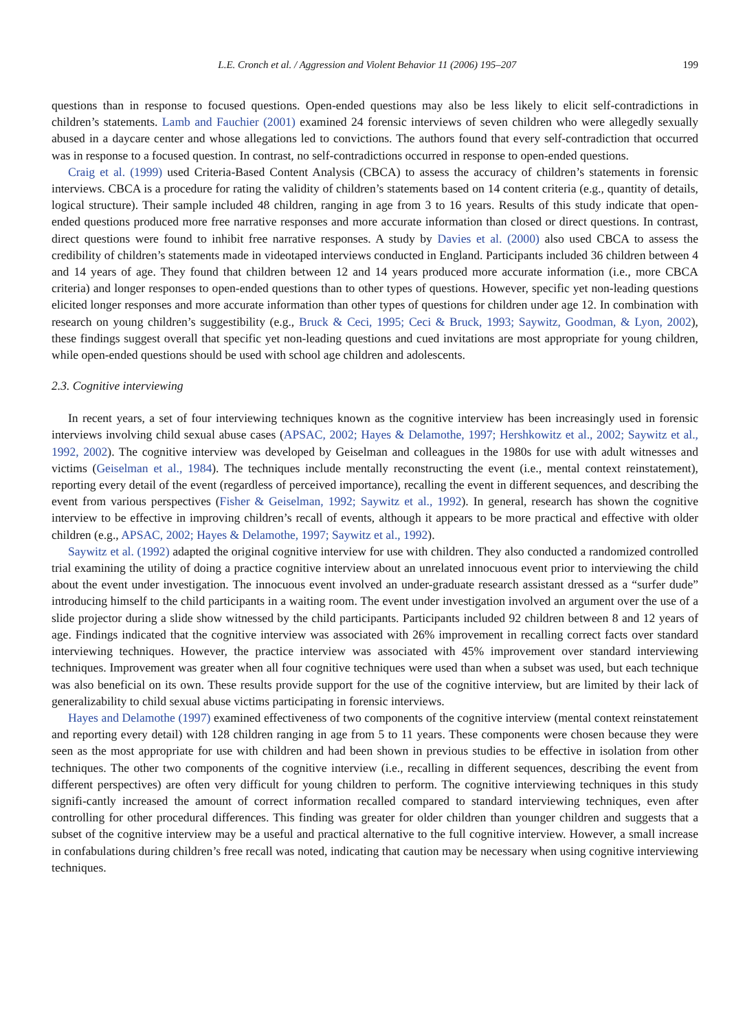L.E. Cronch et al. / Aggression and Violent Behavior 11 (2006) 195–207 199
questions than in response to focused questions. Open-ended questions may also be less likely to elicit self-contradictions in children’s statements. Lamb and Fauchier (2001) examined 24 forensic interviews of seven children who were allegedly sexually abused in a daycare center and whose allegations led to convictions. The authors found that every self-contradiction that occurred was in response to a focused question. In contrast, no self-contradictions occurred in response to open-ended questions.
Craig et al. (1999) used Criteria-Based Content Analysis (CBCA) to assess the accuracy of children’s statements in forensic interviews. CBCA is a procedure for rating the validity of children’s statements based on 14 content criteria (e.g., quantity of details, logical structure). Their sample included 48 children, ranging in age from 3 to 16 years. Results of this study indicate that open-ended questions produced more free narrative responses and more accurate information than closed or direct questions. In contrast, direct questions were found to inhibit free narrative responses. A study by Davies et al. (2000) also used CBCA to assess the credibility of children’s statements made in videotaped interviews conducted in England. Participants included 36 children between 4 and 14 years of age. They found that children between 12 and 14 years produced more accurate information (i.e., more CBCA criteria) and longer responses to open-ended questions than to other types of questions. However, specific yet non-leading questions elicited longer responses and more accurate information than other types of questions for children under age 12. In combination with research on young children’s suggestibility (e.g., Bruck & Ceci, 1995; Ceci & Bruck, 1993; Saywitz, Goodman, & Lyon, 2002), these findings suggest overall that specific yet non-leading questions and cued invitations are most appropriate for young children, while open-ended questions should be used with school age children and adolescents.
2.3. Cognitive interviewing
In recent years, a set of four interviewing techniques known as the cognitive interview has been increasingly used in forensic interviews involving child sexual abuse cases (APSAC, 2002; Hayes & Delamothe, 1997; Hershkowitz et al., 2002; Saywitz et al., 1992, 2002). The cognitive interview was developed by Geiselman and colleagues in the 1980s for use with adult witnesses and victims (Geiselman et al., 1984). The techniques include mentally reconstructing the event (i.e., mental context reinstatement), reporting every detail of the event (regardless of perceived importance), recalling the event in different sequences, and describing the event from various perspectives (Fisher & Geiselman, 1992; Saywitz et al., 1992). In general, research has shown the cognitive interview to be effective in improving children’s recall of events, although it appears to be more practical and effective with older children (e.g., APSAC, 2002; Hayes & Delamothe, 1997; Saywitz et al., 1992).
Saywitz et al. (1992) adapted the original cognitive interview for use with children. They also conducted a randomized controlled trial examining the utility of doing a practice cognitive interview about an unrelated innocuous event prior to interviewing the child about the event under investigation. The innocuous event involved an under-graduate research assistant dressed as a “surfer dude” introducing himself to the child participants in a waiting room. The event under investigation involved an argument over the use of a slide projector during a slide show witnessed by the child participants. Participants included 92 children between 8 and 12 years of age. Findings indicated that the cognitive interview was associated with 26% improvement in recalling correct facts over standard interviewing techniques. However, the practice interview was associated with 45% improvement over standard interviewing techniques. Improvement was greater when all four cognitive techniques were used than when a subset was used, but each technique was also beneficial on its own. These results provide support for the use of the cognitive interview, but are limited by their lack of generalizability to child sexual abuse victims participating in forensic interviews.
Hayes and Delamothe (1997) examined effectiveness of two components of the cognitive interview (mental context reinstatement and reporting every detail) with 128 children ranging in age from 5 to 11 years. These components were chosen because they were seen as the most appropriate for use with children and had been shown in previous studies to be effective in isolation from other techniques. The other two components of the cognitive interview (i.e., recalling in different sequences, describing the event from different perspectives) are often very difficult for young children to perform. The cognitive interviewing techniques in this study signifi-cantly increased the amount of correct information recalled compared to standard interviewing techniques, even after controlling for other procedural differences. This finding was greater for older children than younger children and suggests that a subset of the cognitive interview may be a useful and practical alternative to the full cognitive interview. However, a small increase in confabulations during children’s free recall was noted, indicating that caution may be necessary when using cognitive interviewing techniques.